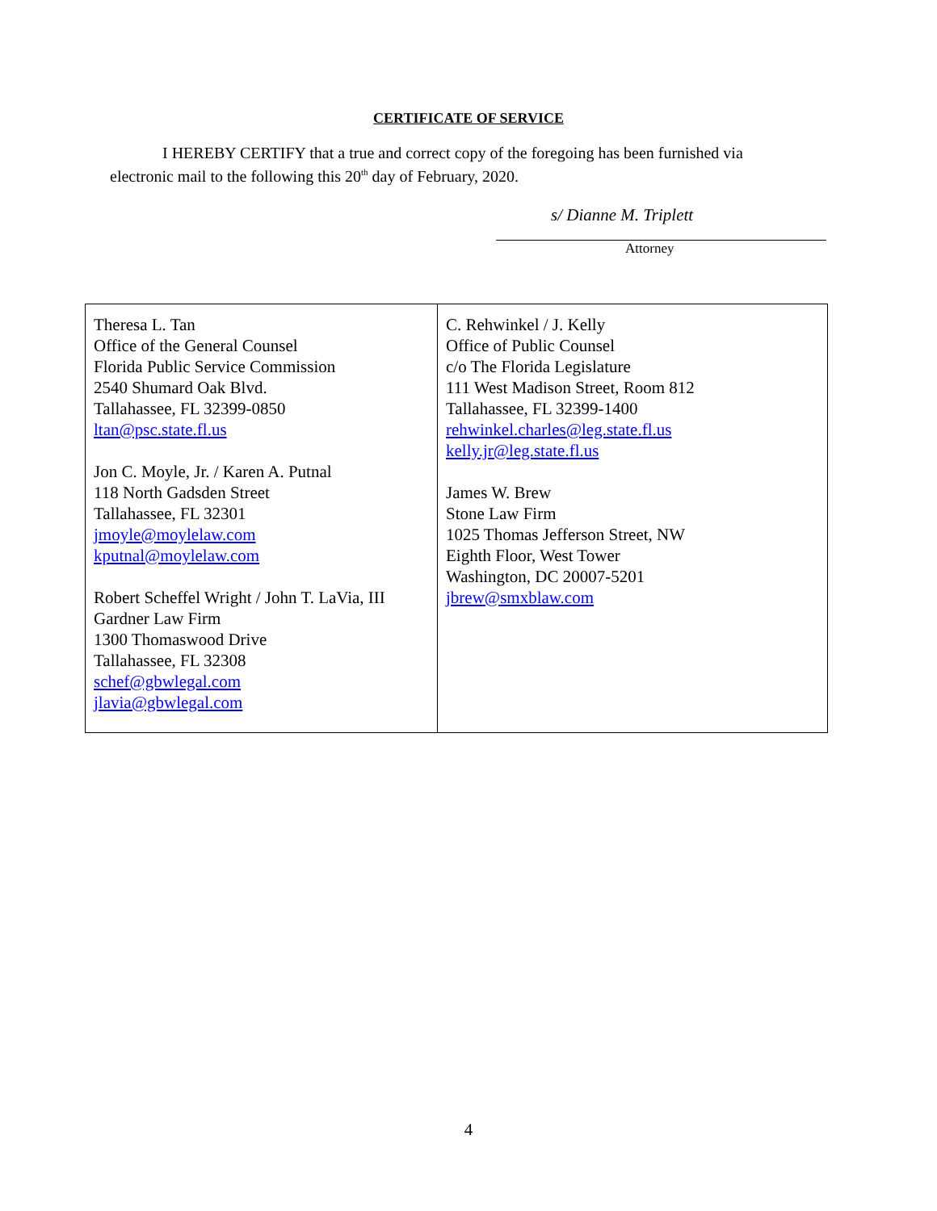CERTIFICATE OF SERVICE
I HEREBY CERTIFY that a true and correct copy of the foregoing has been furnished via electronic mail to the following this 20<sup>th</sup> day of February, 2020.
s/ Dianne M. Triplett
Attorney
| Theresa L. Tan Office of the General Counsel Florida Public Service Commission 2540 Shumard Oak Blvd. Tallahassee, FL 32399-0850 ltan@psc.state.fl.us Jon C. Moyle, Jr. / Karen A. Putnal 118 North Gadsden Street Tallahassee, FL 32301 jmoyle@moylelaw.com kputnal@moylelaw.com Robert Scheffel Wright / John T. LaVia, III Gardner Law Firm 1300 Thomaswood Drive Tallahassee, FL 32308 schef@gbwlegal.com jlavia@gbwlegal.com | C. Rehwinkel / J. Kelly Office of Public Counsel c/o The Florida Legislature 111 West Madison Street, Room 812 Tallahassee, FL 32399-1400 rehwinkel.charles@leg.state.fl.us kelly.jr@leg.state.fl.us James W. Brew Stone Law Firm 1025 Thomas Jefferson Street, NW Eighth Floor, West Tower Washington, DC 20007-5201 jbrew@smxblaw.com |
4